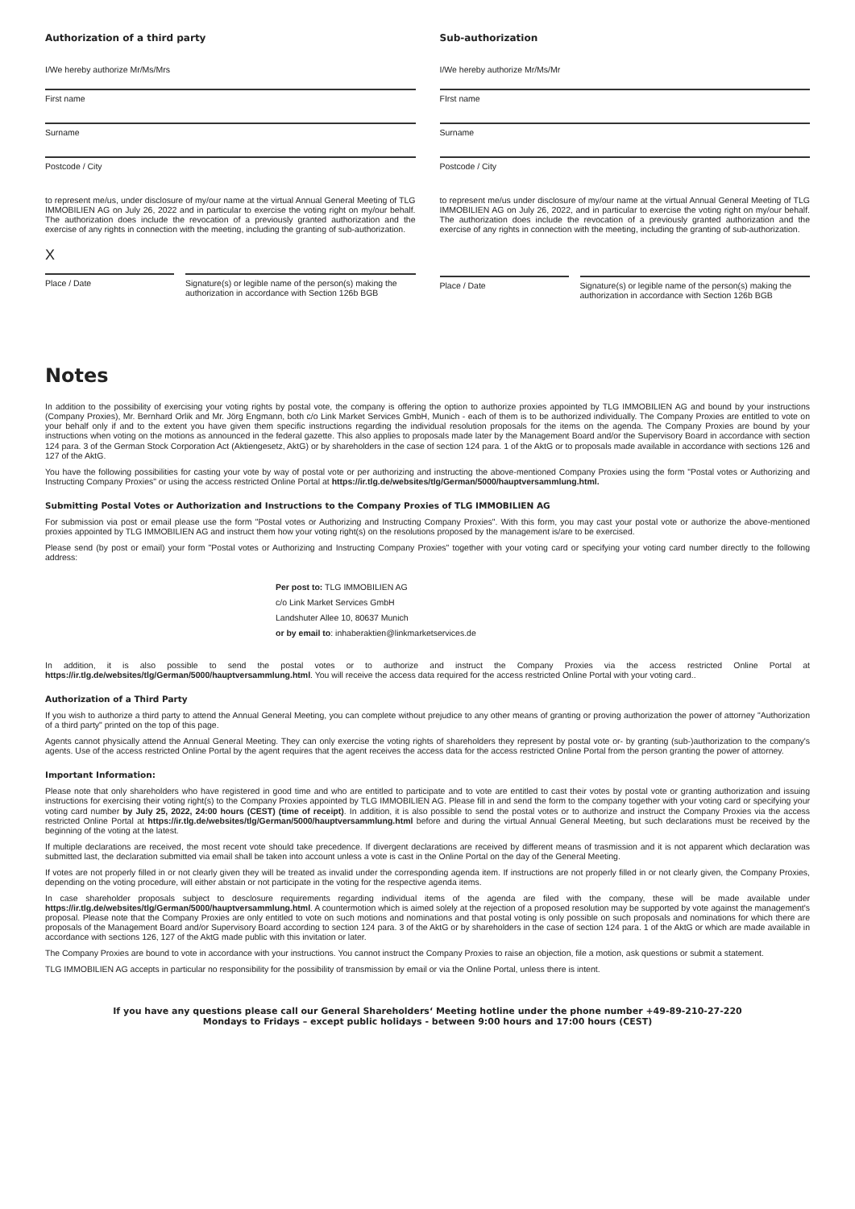Authorization of a third party
I/We hereby authorize Mr/Ms/Mrs
First name
Surname
Postcode / City
to represent me/us, under disclosure of my/our name at the virtual Annual General Meeting of TLG IMMOBILIEN AG on July 26, 2022 and in particular to exercise the voting right on my/our behalf. The authorization does include the revocation of a previously granted authorization and the exercise of any rights in connection with the meeting, including the granting of sub-authorization.
X
Place / Date Signature(s) or legible name of the person(s) making the authorization in accordance with Section 126b BGB
Sub-authorization
I/We hereby authorize Mr/Ms/Mr
FIrst name
Surname
Postcode / City
to represent me/us under disclosure of my/our name at the virtual Annual General Meeting of TLG IMMOBILIEN AG on July 26, 2022, and in particular to exercise the voting right on my/our behalf. The authorization does include the revocation of a previously granted authorization and the exercise of any rights in connection with the meeting, including the granting of sub-authorization.
Place / Date Signature(s) or legible name of the person(s) making the authorization in accordance with Section 126b BGB
Notes
In addition to the possibility of exercising your voting rights by postal vote, the company is offering the option to authorize proxies appointed by TLG IMMOBILIEN AG and bound by your instructions (Company Proxies), Mr. Bernhard Orlik and Mr. Jörg Engmann, both c/o Link Market Services GmbH, Munich - each of them is to be authorized individually. The Company Proxies are entitled to vote on your behalf only if and to the extent you have given them specific instructions regarding the individual resolution proposals for the items on the agenda. The Company Proxies are bound by your instructions when voting on the motions as announced in the federal gazette. This also applies to proposals made later by the Management Board and/or the Supervisory Board in accordance with section 124 para. 3 of the German Stock Corporation Act (Aktiengesetz, AktG) or by shareholders in the case of section 124 para. 1 of the AktG or to proposals made available in accordance with sections 126 and 127 of the AktG.
You have the following possibilities for casting your vote by way of postal vote or per authorizing and instructing the above-mentioned Company Proxies using the form "Postal votes or Authorizing and Instructing Company Proxies" or using the access restricted Online Portal at https://ir.tlg.de/websites/tlg/German/5000/hauptversammlung.html.
Submitting Postal Votes or Authorization and Instructions to the Company Proxies of TLG IMMOBILIEN AG
For submission via post or email please use the form "Postal votes or Authorizing and Instructing Company Proxies". With this form, you may cast your postal vote or authorize the above-mentioned proxies appointed by TLG IMMOBILIEN AG and instruct them how your voting right(s) on the resolutions proposed by the management is/are to be exercised.
Please send (by post or email) your form "Postal votes or Authorizing and Instructing Company Proxies" together with your voting card or specifying your voting card number directly to the following address:
Per post to: TLG IMMOBILIEN AG
c/o Link Market Services GmbH
Landshuter Allee 10, 80637 Munich
or by email to: inhaberaktien@linkmarketservices.de
In addition, it is also possible to send the postal votes or to authorize and instruct the Company Proxies via the access restricted Online Portal at https://ir.tlg.de/websites/tlg/German/5000/hauptversammlung.html. You will receive the access data required for the access restricted Online Portal with your voting card..
Authorization of a Third Party
If you wish to authorize a third party to attend the Annual General Meeting, you can complete without prejudice to any other means of granting or proving authorization the power of attorney "Authorization of a third party" printed on the top of this page.
Agents cannot physically attend the Annual General Meeting. They can only exercise the voting rights of shareholders they represent by postal vote or- by granting (sub-)authorization to the company's agents. Use of the access restricted Online Portal by the agent requires that the agent receives the access data for the access restricted Online Portal from the person granting the power of attorney.
Important Information:
Please note that only shareholders who have registered in good time and who are entitled to participate and to vote are entitled to cast their votes by postal vote or granting authorization and issuing instructions for exercising their voting right(s) to the Company Proxies appointed by TLG IMMOBILIEN AG. Please fill in and send the form to the company together with your voting card or specifying your voting card number by July 25, 2022, 24:00 hours (CEST) (time of receipt). In addition, it is also possible to send the postal votes or to authorize and instruct the Company Proxies via the access restricted Online Portal at https://ir.tlg.de/websites/tlg/German/5000/hauptversammlung.html before and during the virtual Annual General Meeting, but such declarations must be received by the beginning of the voting at the latest.
If multiple declarations are received, the most recent vote should take precedence. If divergent declarations are received by different means of trasmission and it is not apparent which declaration was submitted last, the declaration submitted via email shall be taken into account unless a vote is cast in the Online Portal on the day of the General Meeting.
If votes are not properly filled in or not clearly given they will be treated as invalid under the corresponding agenda item. If instructions are not properly filled in or not clearly given, the Company Proxies, depending on the voting procedure, will either abstain or not participate in the voting for the respective agenda items.
In case shareholder proposals subject to desclosure requirements regarding individual items of the agenda are filed with the company, these will be made available under https://ir.tlg.de/websites/tlg/German/5000/hauptversammlung.html. A countermotion which is aimed solely at the rejection of a proposed resolution may be supported by vote against the management's proposal. Please note that the Company Proxies are only entitled to vote on such motions and nominations and that postal voting is only possible on such proposals and nominations for which there are proposals of the Management Board and/or Supervisory Board according to section 124 para. 3 of the AktG or by shareholders in the case of section 124 para. 1 of the AktG or which are made available in accordance with sections 126, 127 of the AktG made public with this invitation or later.
The Company Proxies are bound to vote in accordance with your instructions. You cannot instruct the Company Proxies to raise an objection, file a motion, ask questions or submit a statement.
TLG IMMOBILIEN AG accepts in particular no responsibility for the possibility of transmission by email or via the Online Portal, unless there is intent.
If you have any questions please call our General Shareholders‘ Meeting hotline under the phone number +49-89-210-27-220
Mondays to Fridays – except public holidays - between 9:00 hours and 17:00 hours (CEST)